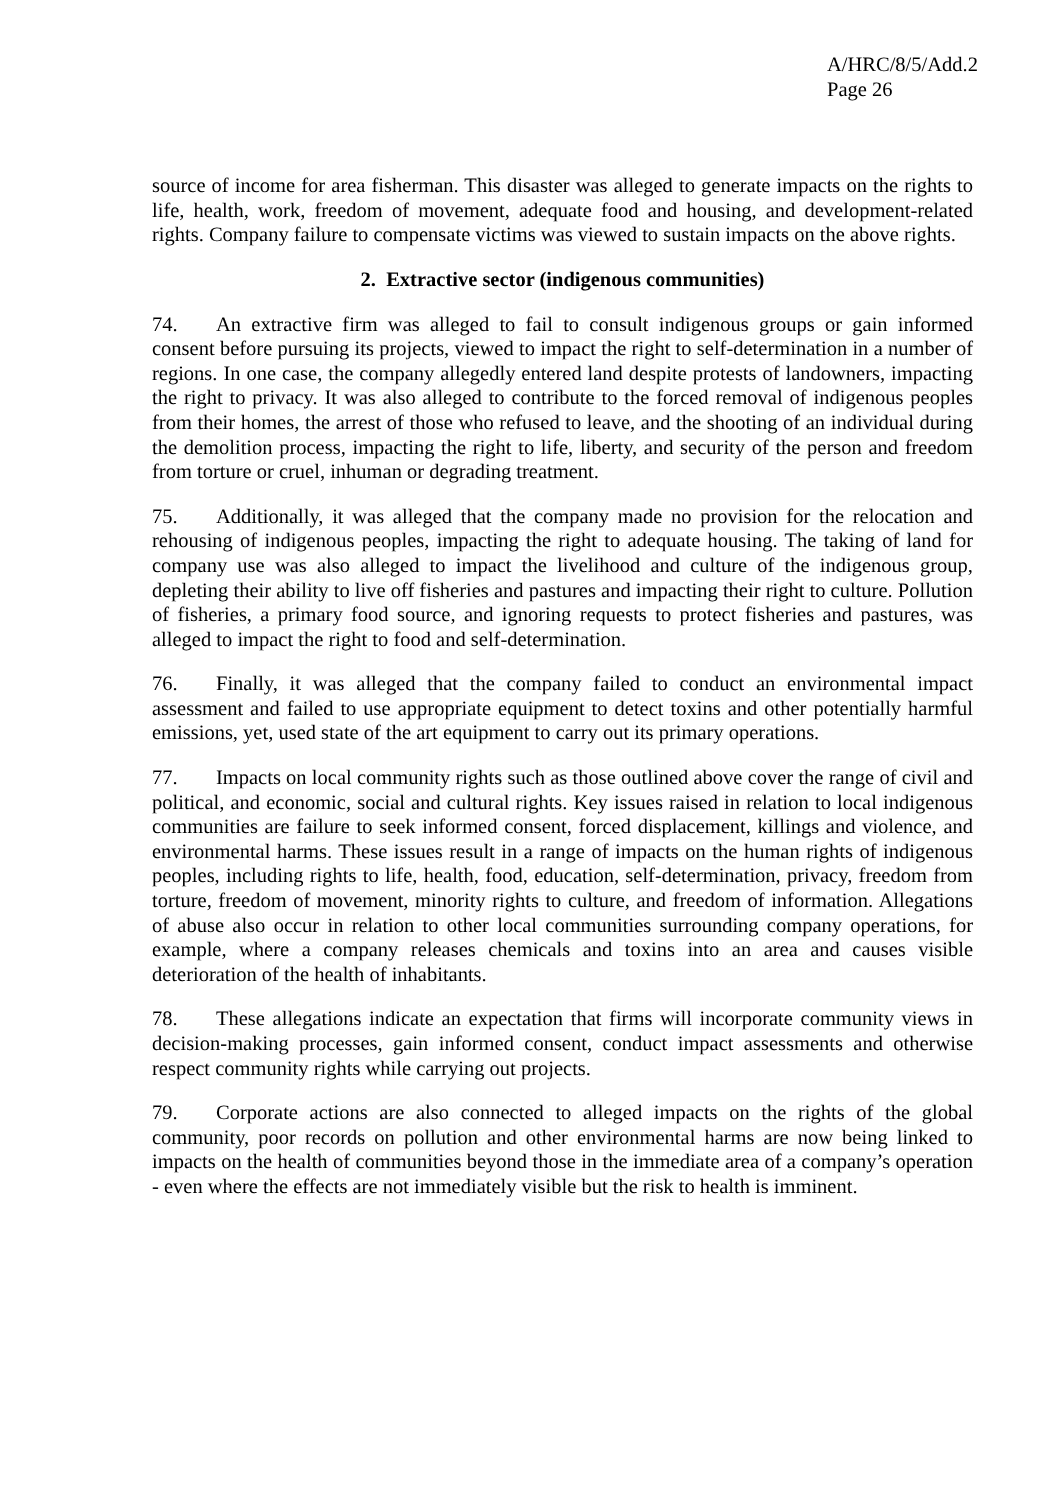A/HRC/8/5/Add.2
Page 26
source of income for area fisherman. This disaster was alleged to generate impacts on the rights to life, health, work, freedom of movement, adequate food and housing, and development-related rights. Company failure to compensate victims was viewed to sustain impacts on the above rights.
2. Extractive sector (indigenous communities)
74. An extractive firm was alleged to fail to consult indigenous groups or gain informed consent before pursuing its projects, viewed to impact the right to self-determination in a number of regions. In one case, the company allegedly entered land despite protests of landowners, impacting the right to privacy. It was also alleged to contribute to the forced removal of indigenous peoples from their homes, the arrest of those who refused to leave, and the shooting of an individual during the demolition process, impacting the right to life, liberty, and security of the person and freedom from torture or cruel, inhuman or degrading treatment.
75. Additionally, it was alleged that the company made no provision for the relocation and rehousing of indigenous peoples, impacting the right to adequate housing. The taking of land for company use was also alleged to impact the livelihood and culture of the indigenous group, depleting their ability to live off fisheries and pastures and impacting their right to culture. Pollution of fisheries, a primary food source, and ignoring requests to protect fisheries and pastures, was alleged to impact the right to food and self-determination.
76. Finally, it was alleged that the company failed to conduct an environmental impact assessment and failed to use appropriate equipment to detect toxins and other potentially harmful emissions, yet, used state of the art equipment to carry out its primary operations.
77. Impacts on local community rights such as those outlined above cover the range of civil and political, and economic, social and cultural rights. Key issues raised in relation to local indigenous communities are failure to seek informed consent, forced displacement, killings and violence, and environmental harms. These issues result in a range of impacts on the human rights of indigenous peoples, including rights to life, health, food, education, self-determination, privacy, freedom from torture, freedom of movement, minority rights to culture, and freedom of information. Allegations of abuse also occur in relation to other local communities surrounding company operations, for example, where a company releases chemicals and toxins into an area and causes visible deterioration of the health of inhabitants.
78. These allegations indicate an expectation that firms will incorporate community views in decision-making processes, gain informed consent, conduct impact assessments and otherwise respect community rights while carrying out projects.
79. Corporate actions are also connected to alleged impacts on the rights of the global community, poor records on pollution and other environmental harms are now being linked to impacts on the health of communities beyond those in the immediate area of a company’s operation - even where the effects are not immediately visible but the risk to health is imminent.